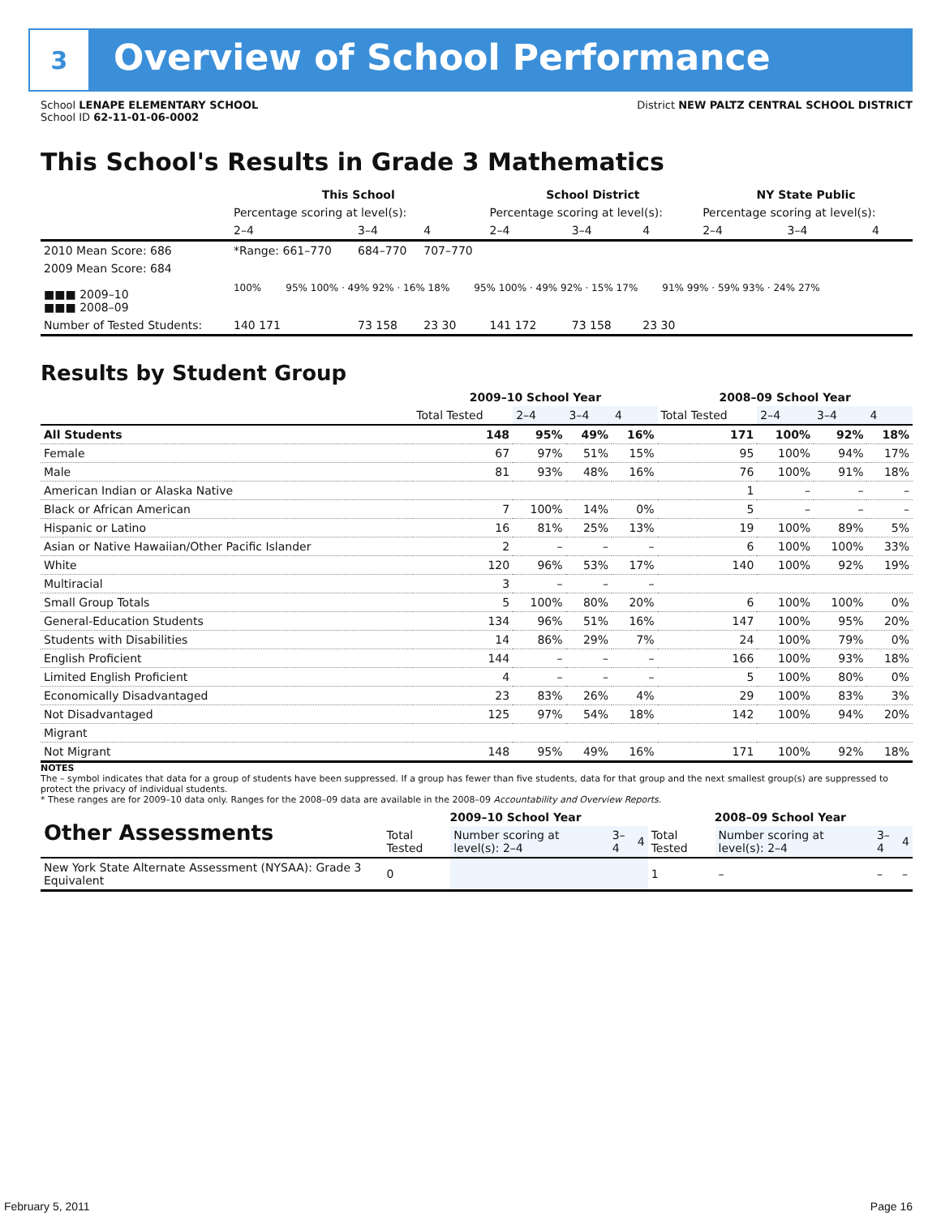3 Overview of School Performance
School LENAPE ELEMENTARY SCHOOL
School ID 62-11-01-06-0002
District NEW PALTZ CENTRAL SCHOOL DISTRICT
This School's Results in Grade 3 Mathematics
| | This School | | | School District | | | NY State Public | | |
| | Percentage scoring at level(s): | | | Percentage scoring at level(s): | | | Percentage scoring at level(s): | | |
| | 2–4 | 3–4 | 4 | 2–4 | 3–4 | 4 | 2–4 | 3–4 | 4 |
| 2010 Mean Score: 686 | *Range: 661–770 | 684–770 | 707–770 | | | | | | |
| 2009 Mean Score: 684 ■■■ 2009–10 ■■■ 2008–09 | 100% 95% 100% · 49% 92% · 16% 18% 95% 100% · 49% 92% · 15% 17% 91% 99% · 59% 93% · 24% 27% | | | | | | | | |
| Number of Tested Students: | 140 171 | 73 158 | 23 30 | 141 172 | 73 158 | 23 30 | | | |
Results by Student Group
| | 2009–10 School Year | | | | 2008–09 School Year | | | |
| | Total Tested | 2–4 | 3–4 | 4 | Total Tested | 2–4 | 3–4 | 4 |
| All Students | 148 | 95% | 49% | 16% | 171 | 100% | 92% | 18% |
| Female | 67 | 97% | 51% | 15% | 95 | 100% | 94% | 17% |
| Male | 81 | 93% | 48% | 16% | 76 | 100% | 91% | 18% |
| American Indian or Alaska Native | | | | | 1 | – | – | – |
| Black or African American | 7 | 100% | 14% | 0% | 5 | – | – | – |
| Hispanic or Latino | 16 | 81% | 25% | 13% | 19 | 100% | 89% | 5% |
| Asian or Native Hawaiian/Other Pacific Islander | 2 | – | – | – | 6 | 100% | 100% | 33% |
| White | 120 | 96% | 53% | 17% | 140 | 100% | 92% | 19% |
| Multiracial | 3 | – | – | – | | | | |
| Small Group Totals | 5 | 100% | 80% | 20% | 6 | 100% | 100% | 0% |
| General-Education Students | 134 | 96% | 51% | 16% | 147 | 100% | 95% | 20% |
| Students with Disabilities | 14 | 86% | 29% | 7% | 24 | 100% | 79% | 0% |
| English Proficient | 144 | – | – | – | 166 | 100% | 93% | 18% |
| Limited English Proficient | 4 | – | – | – | 5 | 100% | 80% | 0% |
| Economically Disadvantaged | 23 | 83% | 26% | 4% | 29 | 100% | 83% | 3% |
| Not Disadvantaged | 125 | 97% | 54% | 18% | 142 | 100% | 94% | 20% |
| Migrant | | | | | | | | |
| Not Migrant | 148 | 95% | 49% | 16% | 171 | 100% | 92% | 18% |
NOTES
The – symbol indicates that data for a group of students have been suppressed. If a group has fewer than five students, data for that group and the next smallest group(s) are suppressed to protect the privacy of individual students.
* These ranges are for 2009–10 data only. Ranges for the 2008–09 data are available in the 2008–09 Accountability and Overview Reports.
| Other Assessments | 2009–10 School Year | | | | 2008–09 School Year | | | |
| --- | --- | --- | --- | --- | --- | --- | --- | --- |
| | Total Tested | Number scoring at level(s): 2–4 | 3–4 | 4 | Total Tested | Number scoring at level(s): 2–4 | 3–4 | 4 |
| New York State Alternate Assessment (NYSAA): Grade 3 Equivalent | 0 | | | | 1 | – | – | – |
February 5, 2011 Page 16